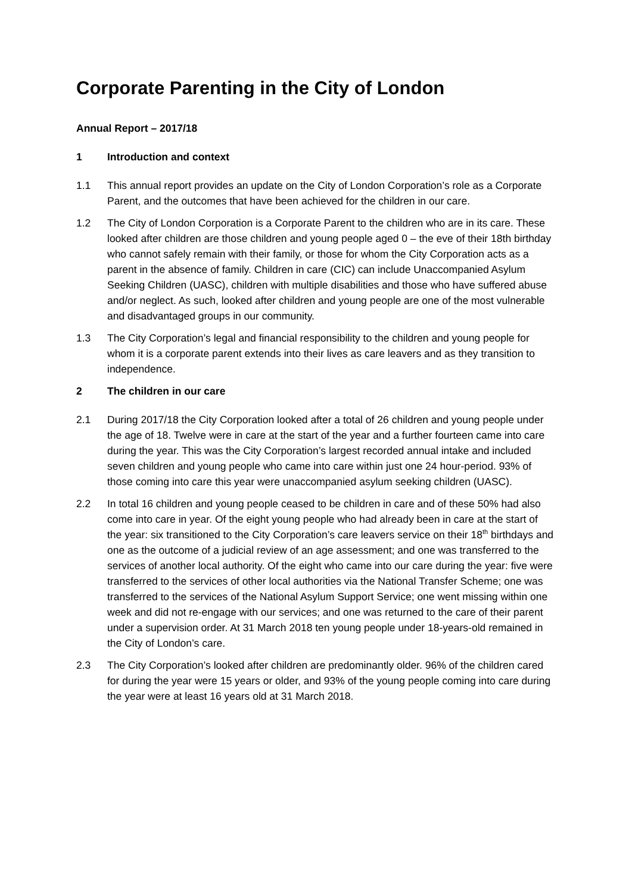Corporate Parenting in the City of London
Annual Report – 2017/18
1 Introduction and context
1.1 This annual report provides an update on the City of London Corporation’s role as a Corporate Parent, and the outcomes that have been achieved for the children in our care.
1.2 The City of London Corporation is a Corporate Parent to the children who are in its care. These looked after children are those children and young people aged 0 – the eve of their 18th birthday who cannot safely remain with their family, or those for whom the City Corporation acts as a parent in the absence of family. Children in care (CIC) can include Unaccompanied Asylum Seeking Children (UASC), children with multiple disabilities and those who have suffered abuse and/or neglect. As such, looked after children and young people are one of the most vulnerable and disadvantaged groups in our community.
1.3 The City Corporation’s legal and financial responsibility to the children and young people for whom it is a corporate parent extends into their lives as care leavers and as they transition to independence.
2 The children in our care
2.1 During 2017/18 the City Corporation looked after a total of 26 children and young people under the age of 18. Twelve were in care at the start of the year and a further fourteen came into care during the year. This was the City Corporation’s largest recorded annual intake and included seven children and young people who came into care within just one 24 hour-period. 93% of those coming into care this year were unaccompanied asylum seeking children (UASC).
2.2 In total 16 children and young people ceased to be children in care and of these 50% had also come into care in year. Of the eight young people who had already been in care at the start of the year: six transitioned to the City Corporation’s care leavers service on their 18<sup>th</sup> birthdays and one as the outcome of a judicial review of an age assessment; and one was transferred to the services of another local authority. Of the eight who came into our care during the year: five were transferred to the services of other local authorities via the National Transfer Scheme; one was transferred to the services of the National Asylum Support Service; one went missing within one week and did not re-engage with our services; and one was returned to the care of their parent under a supervision order. At 31 March 2018 ten young people under 18-years-old remained in the City of London’s care.
2.3 The City Corporation’s looked after children are predominantly older. 96% of the children cared for during the year were 15 years or older, and 93% of the young people coming into care during the year were at least 16 years old at 31 March 2018.